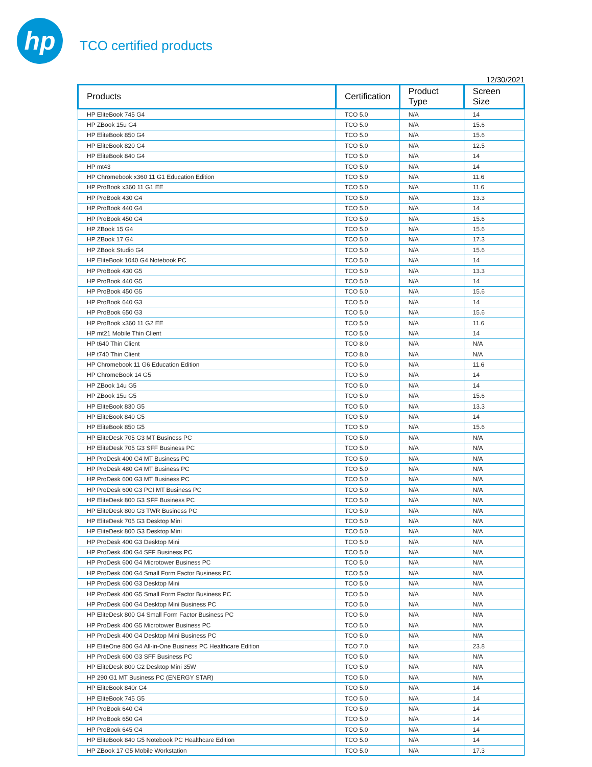hp
TCO certified products
12/30/2021
| Products | Certification | Product Type | Screen Size |
| --- | --- | --- | --- |
| HP EliteBook 745 G4 | TCO 5.0 | N/A | 14 |
| HP ZBook 15u G4 | TCO 5.0 | N/A | 15.6 |
| HP EliteBook 850 G4 | TCO 5.0 | N/A | 15.6 |
| HP EliteBook 820 G4 | TCO 5.0 | N/A | 12.5 |
| HP EliteBook 840 G4 | TCO 5.0 | N/A | 14 |
| HP mt43 | TCO 5.0 | N/A | 14 |
| HP Chromebook x360 11 G1 Education Edition | TCO 5.0 | N/A | 11.6 |
| HP ProBook x360 11 G1 EE | TCO 5.0 | N/A | 11.6 |
| HP ProBook 430 G4 | TCO 5.0 | N/A | 13.3 |
| HP ProBook 440 G4 | TCO 5.0 | N/A | 14 |
| HP ProBook 450 G4 | TCO 5.0 | N/A | 15.6 |
| HP ZBook 15 G4 | TCO 5.0 | N/A | 15.6 |
| HP ZBook 17 G4 | TCO 5.0 | N/A | 17.3 |
| HP ZBook Studio G4 | TCO 5.0 | N/A | 15.6 |
| HP EliteBook 1040 G4 Notebook PC | TCO 5.0 | N/A | 14 |
| HP ProBook 430 G5 | TCO 5.0 | N/A | 13.3 |
| HP ProBook 440 G5 | TCO 5.0 | N/A | 14 |
| HP ProBook 450 G5 | TCO 5.0 | N/A | 15.6 |
| HP ProBook 640 G3 | TCO 5.0 | N/A | 14 |
| HP ProBook 650 G3 | TCO 5.0 | N/A | 15.6 |
| HP ProBook x360 11 G2 EE | TCO 5.0 | N/A | 11.6 |
| HP mt21 Mobile Thin Client | TCO 5.0 | N/A | 14 |
| HP t640 Thin Client | TCO 8.0 | N/A | N/A |
| HP t740 Thin Client | TCO 8.0 | N/A | N/A |
| HP Chromebook 11 G6 Education Edition | TCO 5.0 | N/A | 11.6 |
| HP ChromeBook 14 G5 | TCO 5.0 | N/A | 14 |
| HP ZBook 14u G5 | TCO 5.0 | N/A | 14 |
| HP ZBook 15u G5 | TCO 5.0 | N/A | 15.6 |
| HP EliteBook 830 G5 | TCO 5.0 | N/A | 13.3 |
| HP EliteBook 840 G5 | TCO 5.0 | N/A | 14 |
| HP EliteBook 850 G5 | TCO 5.0 | N/A | 15.6 |
| HP EliteDesk 705 G3 MT Business PC | TCO 5.0 | N/A | N/A |
| HP EliteDesk 705 G3 SFF Business PC | TCO 5.0 | N/A | N/A |
| HP ProDesk 400 G4 MT Business PC | TCO 5.0 | N/A | N/A |
| HP ProDesk 480 G4 MT Business PC | TCO 5.0 | N/A | N/A |
| HP ProDesk 600 G3 MT Business PC | TCO 5.0 | N/A | N/A |
| HP ProDesk 600 G3 PCI MT Business PC | TCO 5.0 | N/A | N/A |
| HP EliteDesk 800 G3 SFF Business PC | TCO 5.0 | N/A | N/A |
| HP EliteDesk 800 G3 TWR Business PC | TCO 5.0 | N/A | N/A |
| HP EliteDesk 705 G3 Desktop Mini | TCO 5.0 | N/A | N/A |
| HP EliteDesk 800 G3 Desktop Mini | TCO 5.0 | N/A | N/A |
| HP ProDesk 400 G3 Desktop Mini | TCO 5.0 | N/A | N/A |
| HP ProDesk 400 G4 SFF Business PC | TCO 5.0 | N/A | N/A |
| HP ProDesk 600 G4 Microtower Business PC | TCO 5.0 | N/A | N/A |
| HP ProDesk 600 G4 Small Form Factor Business PC | TCO 5.0 | N/A | N/A |
| HP ProDesk 600 G3 Desktop Mini | TCO 5.0 | N/A | N/A |
| HP ProDesk 400 G5 Small Form Factor Business PC | TCO 5.0 | N/A | N/A |
| HP ProDesk 600 G4 Desktop Mini Business PC | TCO 5.0 | N/A | N/A |
| HP EliteDesk 800 G4 Small Form Factor Business PC | TCO 5.0 | N/A | N/A |
| HP ProDesk 400 G5 Microtower Business PC | TCO 5.0 | N/A | N/A |
| HP ProDesk 400 G4 Desktop Mini Business PC | TCO 5.0 | N/A | N/A |
| HP EliteOne 800 G4 All-in-One Business PC Healthcare Edition | TCO 7.0 | N/A | 23.8 |
| HP ProDesk 600 G3 SFF Business PC | TCO 5.0 | N/A | N/A |
| HP EliteDesk 800 G2 Desktop Mini 35W | TCO 5.0 | N/A | N/A |
| HP 290 G1 MT Business PC (ENERGY STAR) | TCO 5.0 | N/A | N/A |
| HP EliteBook 840r G4 | TCO 5.0 | N/A | 14 |
| HP EliteBook 745 G5 | TCO 5.0 | N/A | 14 |
| HP ProBook 640 G4 | TCO 5.0 | N/A | 14 |
| HP ProBook 650 G4 | TCO 5.0 | N/A | 14 |
| HP ProBook 645 G4 | TCO 5.0 | N/A | 14 |
| HP EliteBook 840 G5 Notebook PC Healthcare Edition | TCO 5.0 | N/A | 14 |
| HP ZBook 17 G5 Mobile Workstation | TCO 5.0 | N/A | 17.3 |